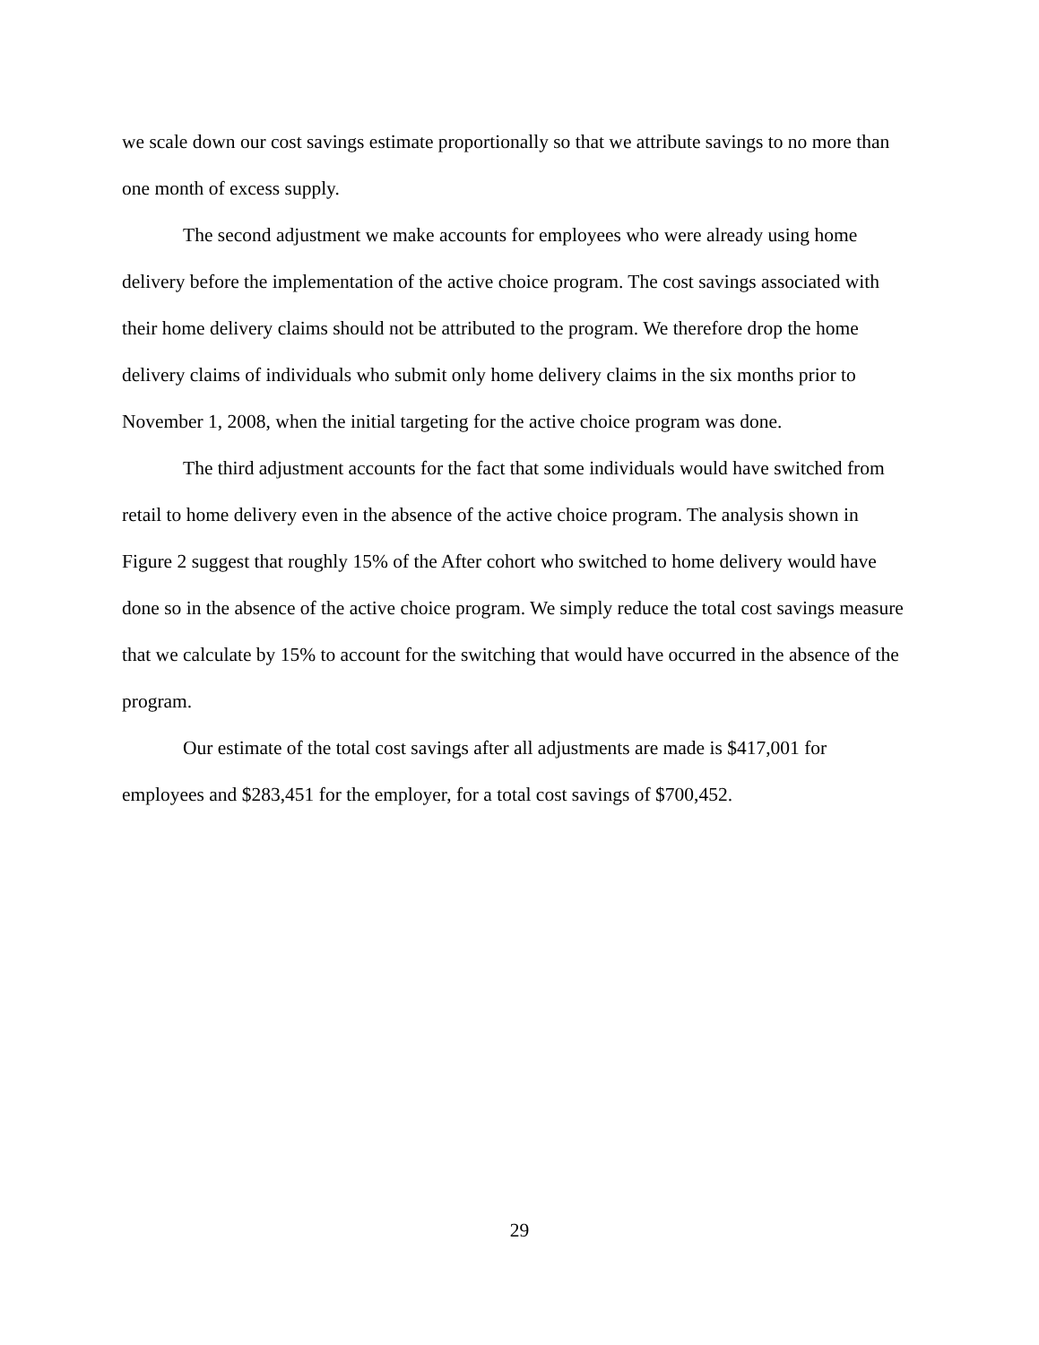we scale down our cost savings estimate proportionally so that we attribute savings to no more than one month of excess supply.
The second adjustment we make accounts for employees who were already using home delivery before the implementation of the active choice program. The cost savings associated with their home delivery claims should not be attributed to the program. We therefore drop the home delivery claims of individuals who submit only home delivery claims in the six months prior to November 1, 2008, when the initial targeting for the active choice program was done.
The third adjustment accounts for the fact that some individuals would have switched from retail to home delivery even in the absence of the active choice program. The analysis shown in Figure 2 suggest that roughly 15% of the After cohort who switched to home delivery would have done so in the absence of the active choice program. We simply reduce the total cost savings measure that we calculate by 15% to account for the switching that would have occurred in the absence of the program.
Our estimate of the total cost savings after all adjustments are made is $417,001 for employees and $283,451 for the employer, for a total cost savings of $700,452.
29